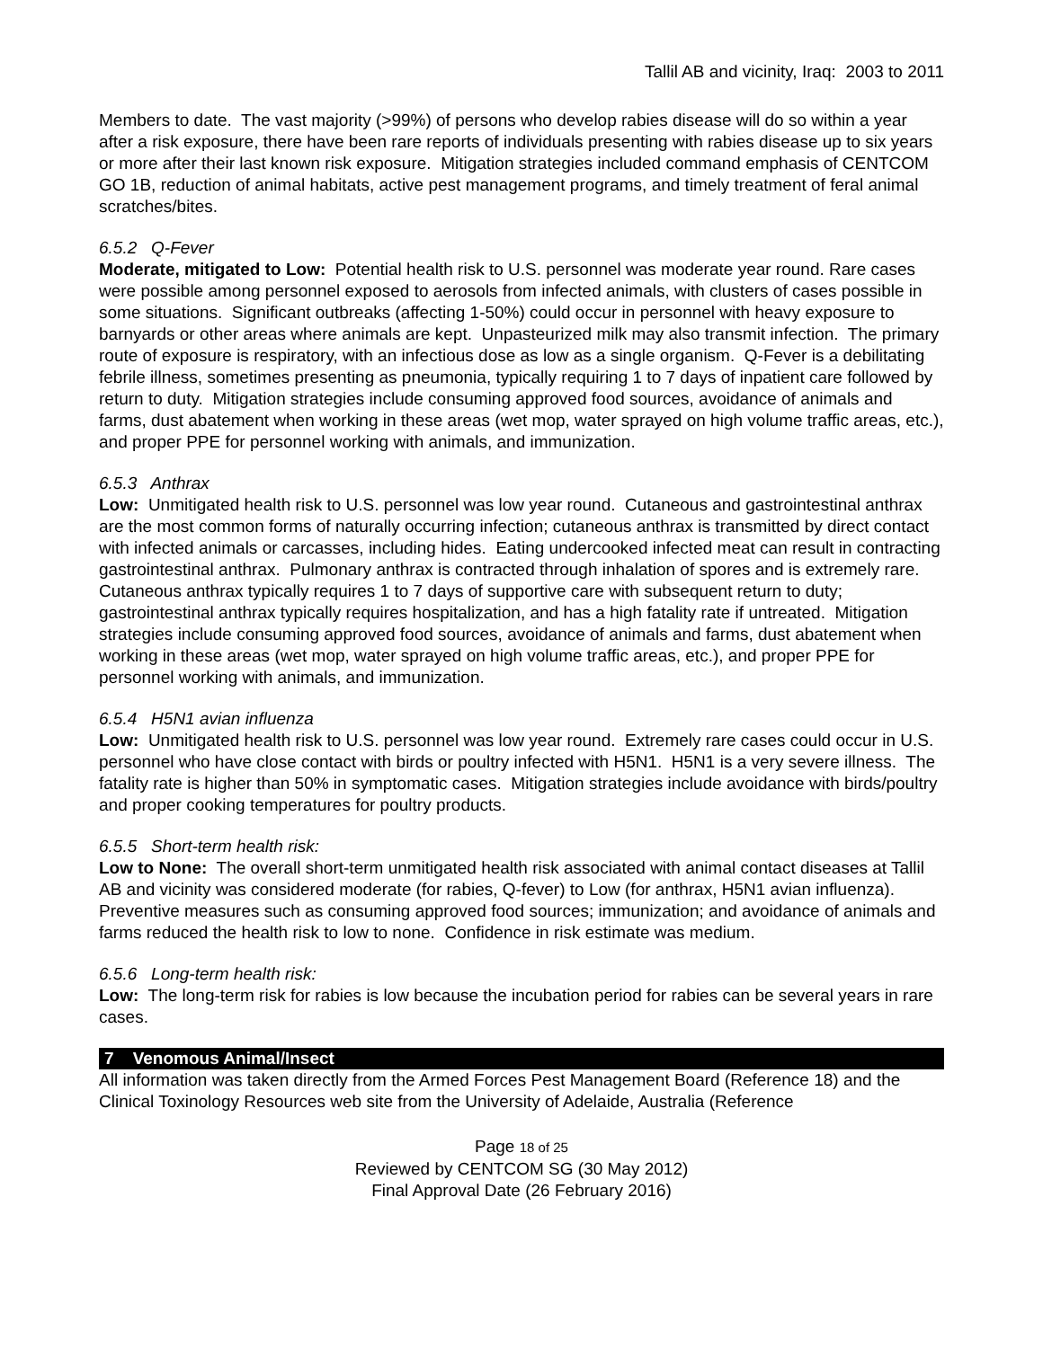Tallil AB and vicinity, Iraq: 2003 to 2011
Members to date. The vast majority (>99%) of persons who develop rabies disease will do so within a year after a risk exposure, there have been rare reports of individuals presenting with rabies disease up to six years or more after their last known risk exposure. Mitigation strategies included command emphasis of CENTCOM GO 1B, reduction of animal habitats, active pest management programs, and timely treatment of feral animal scratches/bites.
6.5.2 Q-Fever
Moderate, mitigated to Low: Potential health risk to U.S. personnel was moderate year round. Rare cases were possible among personnel exposed to aerosols from infected animals, with clusters of cases possible in some situations. Significant outbreaks (affecting 1-50%) could occur in personnel with heavy exposure to barnyards or other areas where animals are kept. Unpasteurized milk may also transmit infection. The primary route of exposure is respiratory, with an infectious dose as low as a single organism. Q-Fever is a debilitating febrile illness, sometimes presenting as pneumonia, typically requiring 1 to 7 days of inpatient care followed by return to duty. Mitigation strategies include consuming approved food sources, avoidance of animals and farms, dust abatement when working in these areas (wet mop, water sprayed on high volume traffic areas, etc.), and proper PPE for personnel working with animals, and immunization.
6.5.3 Anthrax
Low: Unmitigated health risk to U.S. personnel was low year round. Cutaneous and gastrointestinal anthrax are the most common forms of naturally occurring infection; cutaneous anthrax is transmitted by direct contact with infected animals or carcasses, including hides. Eating undercooked infected meat can result in contracting gastrointestinal anthrax. Pulmonary anthrax is contracted through inhalation of spores and is extremely rare. Cutaneous anthrax typically requires 1 to 7 days of supportive care with subsequent return to duty; gastrointestinal anthrax typically requires hospitalization, and has a high fatality rate if untreated. Mitigation strategies include consuming approved food sources, avoidance of animals and farms, dust abatement when working in these areas (wet mop, water sprayed on high volume traffic areas, etc.), and proper PPE for personnel working with animals, and immunization.
6.5.4 H5N1 avian influenza
Low: Unmitigated health risk to U.S. personnel was low year round. Extremely rare cases could occur in U.S. personnel who have close contact with birds or poultry infected with H5N1. H5N1 is a very severe illness. The fatality rate is higher than 50% in symptomatic cases. Mitigation strategies include avoidance with birds/poultry and proper cooking temperatures for poultry products.
6.5.5 Short-term health risk:
Low to None: The overall short-term unmitigated health risk associated with animal contact diseases at Tallil AB and vicinity was considered moderate (for rabies, Q-fever) to Low (for anthrax, H5N1 avian influenza). Preventive measures such as consuming approved food sources; immunization; and avoidance of animals and farms reduced the health risk to low to none. Confidence in risk estimate was medium.
6.5.6 Long-term health risk:
Low: The long-term risk for rabies is low because the incubation period for rabies can be several years in rare cases.
7 Venomous Animal/Insect
All information was taken directly from the Armed Forces Pest Management Board (Reference 18) and the Clinical Toxinology Resources web site from the University of Adelaide, Australia (Reference
Page 18 of 25
Reviewed by CENTCOM SG (30 May 2012)
Final Approval Date (26 February 2016)